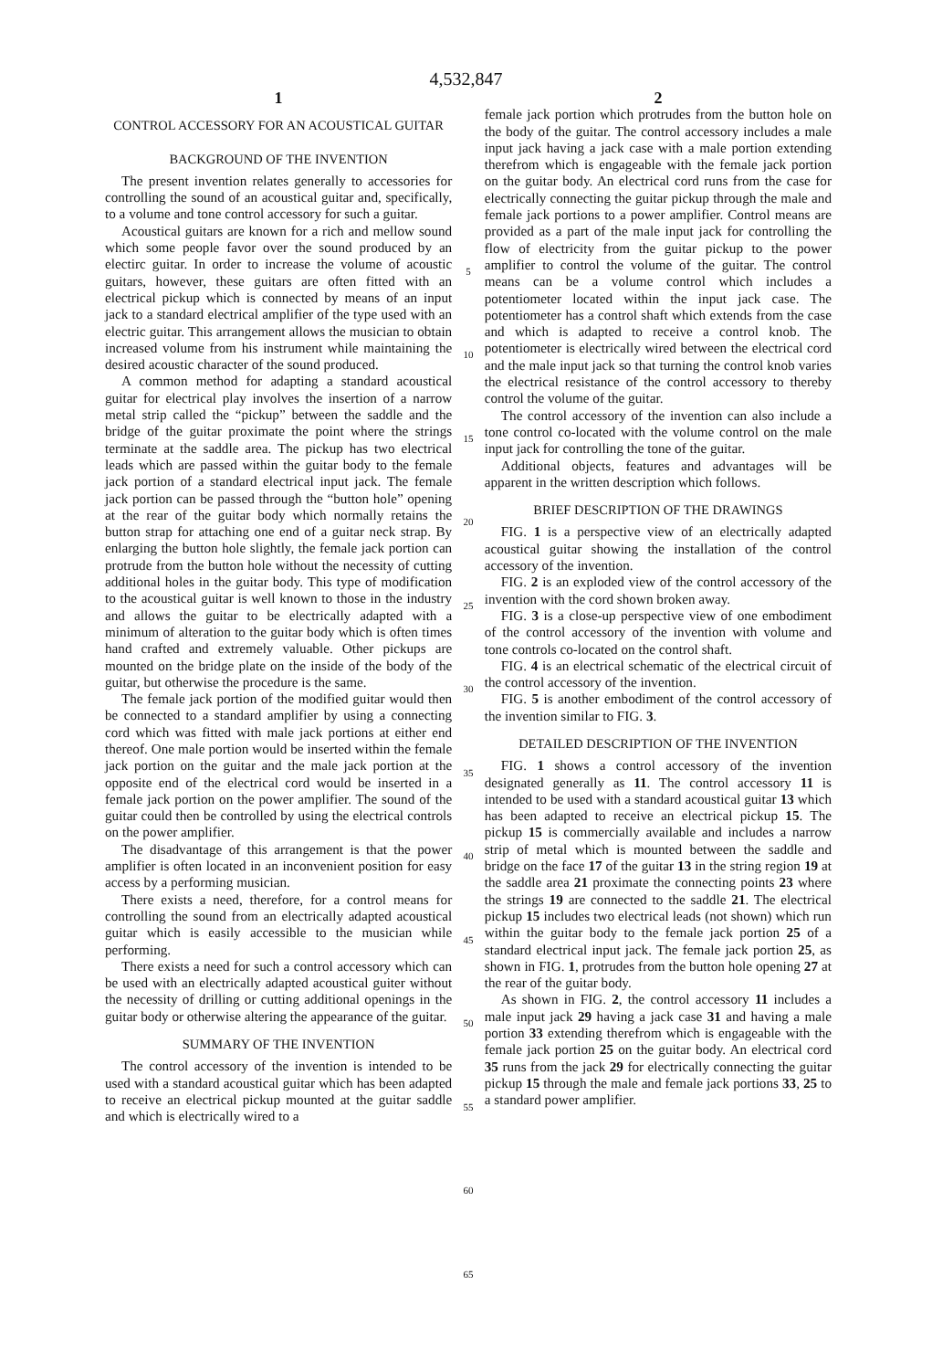4,532,847
1
CONTROL ACCESSORY FOR AN ACOUSTICAL GUITAR
BACKGROUND OF THE INVENTION
The present invention relates generally to accessories for controlling the sound of an acoustical guitar and, specifically, to a volume and tone control accessory for such a guitar.
Acoustical guitars are known for a rich and mellow sound which some people favor over the sound produced by an electirc guitar. In order to increase the volume of acoustic guitars, however, these guitars are often fitted with an electrical pickup which is connected by means of an input jack to a standard electrical amplifier of the type used with an electric guitar. This arrangement allows the musician to obtain increased volume from his instrument while maintaining the desired acoustic character of the sound produced.
A common method for adapting a standard acoustical guitar for electrical play involves the insertion of a narrow metal strip called the “pickup” between the saddle and the bridge of the guitar proximate the point where the strings terminate at the saddle area. The pickup has two electrical leads which are passed within the guitar body to the female jack portion of a standard electrical input jack. The female jack portion can be passed through the “button hole” opening at the rear of the guitar body which normally retains the button strap for attaching one end of a guitar neck strap. By enlarging the button hole slightly, the female jack portion can protrude from the button hole without the necessity of cutting additional holes in the guitar body. This type of modification to the acoustical guitar is well known to those in the industry and allows the guitar to be electrically adapted with a minimum of alteration to the guitar body which is often times hand crafted and extremely valuable. Other pickups are mounted on the bridge plate on the inside of the body of the guitar, but otherwise the procedure is the same.
The female jack portion of the modified guitar would then be connected to a standard amplifier by using a connecting cord which was fitted with male jack portions at either end thereof. One male portion would be inserted within the female jack portion on the guitar and the male jack portion at the opposite end of the electrical cord would be inserted in a female jack portion on the power amplifier. The sound of the guitar could then be controlled by using the electrical controls on the power amplifier.
The disadvantage of this arrangement is that the power amplifier is often located in an inconvenient position for easy access by a performing musician.
There exists a need, therefore, for a control means for controlling the sound from an electrically adapted acoustical guitar which is easily accessible to the musician while performing.
There exists a need for such a control accessory which can be used with an electrically adapted acoustical guiter without the necessity of drilling or cutting additional openings in the guitar body or otherwise altering the appearance of the guitar.
SUMMARY OF THE INVENTION
The control accessory of the invention is intended to be used with a standard acoustical guitar which has been adapted to receive an electrical pickup mounted at the guitar saddle and which is electrically wired to a
5
10
15
20
25
30
35
40
45
50
55
60
65
2
female jack portion which protrudes from the button hole on the body of the guitar. The control accessory includes a male input jack having a jack case with a male portion extending therefrom which is engageable with the female jack portion on the guitar body. An electrical cord runs from the case for electrically connecting the guitar pickup through the male and female jack portions to a power amplifier. Control means are provided as a part of the male input jack for controlling the flow of electricity from the guitar pickup to the power amplifier to control the volume of the guitar. The control means can be a volume control which includes a potentiometer located within the input jack case. The potentiometer has a control shaft which extends from the case and which is adapted to receive a control knob. The potentiometer is electrically wired between the electrical cord and the male input jack so that turning the control knob varies the electrical resistance of the control accessory to thereby control the volume of the guitar.
The control accessory of the invention can also include a tone control co-located with the volume control on the male input jack for controlling the tone of the guitar.
Additional objects, features and advantages will be apparent in the written description which follows.
BRIEF DESCRIPTION OF THE DRAWINGS
FIG. 1 is a perspective view of an electrically adapted acoustical guitar showing the installation of the control accessory of the invention.
FIG. 2 is an exploded view of the control accessory of the invention with the cord shown broken away.
FIG. 3 is a close-up perspective view of one embodiment of the control accessory of the invention with volume and tone controls co-located on the control shaft.
FIG. 4 is an electrical schematic of the electrical circuit of the control accessory of the invention.
FIG. 5 is another embodiment of the control accessory of the invention similar to FIG. 3.
DETAILED DESCRIPTION OF THE INVENTION
FIG. 1 shows a control accessory of the invention designated generally as 11. The control accessory 11 is intended to be used with a standard acoustical guitar 13 which has been adapted to receive an electrical pickup 15. The pickup 15 is commercially available and includes a narrow strip of metal which is mounted between the saddle and bridge on the face 17 of the guitar 13 in the string region 19 at the saddle area 21 proximate the connecting points 23 where the strings 19 are connected to the saddle 21. The electrical pickup 15 includes two electrical leads (not shown) which run within the guitar body to the female jack portion 25 of a standard electrical input jack. The female jack portion 25, as shown in FIG. 1, protrudes from the button hole opening 27 at the rear of the guitar body.
As shown in FIG. 2, the control accessory 11 includes a male input jack 29 having a jack case 31 and having a male portion 33 extending therefrom which is engageable with the female jack portion 25 on the guitar body. An electrical cord 35 runs from the jack 29 for electrically connecting the guitar pickup 15 through the male and female jack portions 33, 25 to a standard power amplifier.